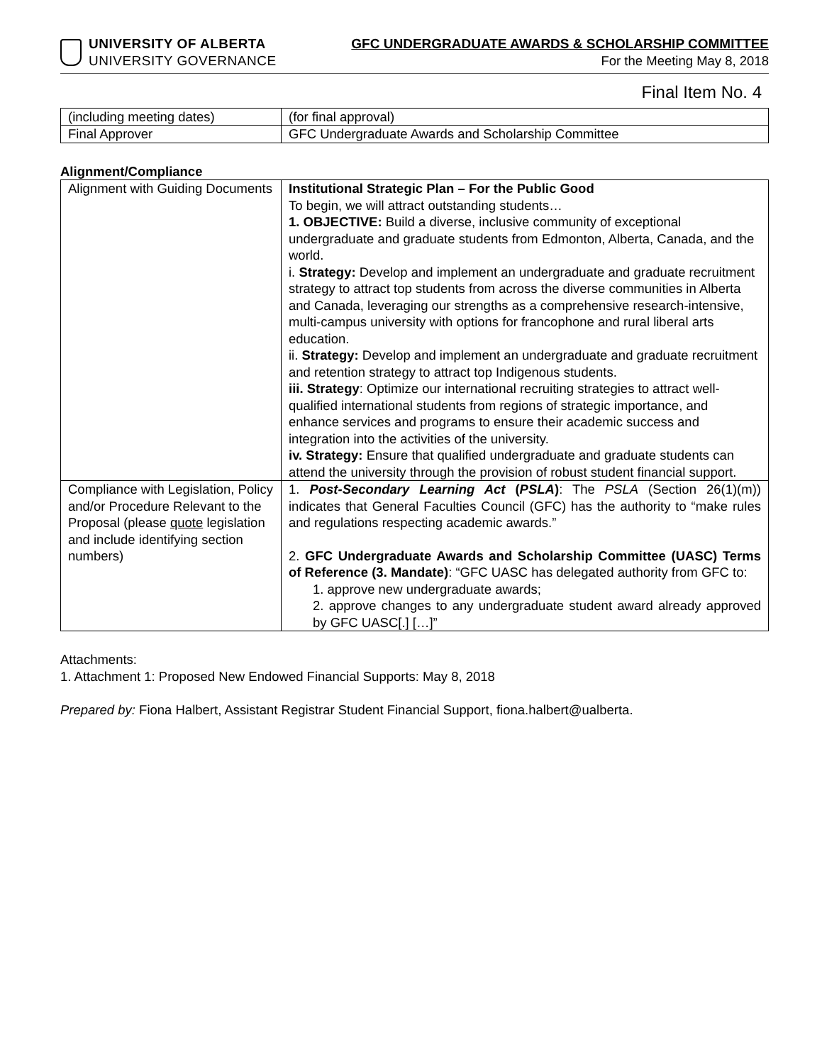UNIVERSITY OF ALBERTA
UNIVERSITY GOVERNANCE
GFC UNDERGRADUATE AWARDS & SCHOLARSHIP COMMITTEE
For the Meeting May 8, 2018
Final Item No. 4
| (including meeting dates) | (for final approval) |
| Final Approver | GFC Undergraduate Awards and Scholarship Committee |
Alignment/Compliance
| Alignment with Guiding Documents | Institutional Strategic Plan – For the Public Good To begin, we will attract outstanding students… 1. OBJECTIVE: Build a diverse, inclusive community of exceptional undergraduate and graduate students from Edmonton, Alberta, Canada, and the world. i. Strategy: Develop and implement an undergraduate and graduate recruitment strategy to attract top students from across the diverse communities in Alberta and Canada, leveraging our strengths as a comprehensive research-intensive, multi-campus university with options for francophone and rural liberal arts education. ii. Strategy: Develop and implement an undergraduate and graduate recruitment and retention strategy to attract top Indigenous students. iii. Strategy : Optimize our international recruiting strategies to attract well-qualified international students from regions of strategic importance, and enhance services and programs to ensure their academic success and integration into the activities of the university. iv. Strategy: Ensure that qualified undergraduate and graduate students can attend the university through the provision of robust student financial support. |
| Compliance with Legislation, Policy and/or Procedure Relevant to the Proposal (please quote legislation and include identifying section numbers) | 1. Post-Secondary Learning Act ( PSLA ) : The PSLA (Section 26(1)(m)) indicates that General Faculties Council (GFC) has the authority to “make rules and regulations respecting academic awards.” 2. GFC Undergraduate Awards and Scholarship Committee (UASC) Terms of Reference (3. Mandate) : “GFC UASC has delegated authority from GFC to: 1. approve new undergraduate awards; 2. approve changes to any undergraduate student award already approved by GFC UASC[.] […]” |
Attachments:
1. Attachment 1: Proposed New Endowed Financial Supports: May 8, 2018
Prepared by: Fiona Halbert, Assistant Registrar Student Financial Support, fiona.halbert@ualberta.